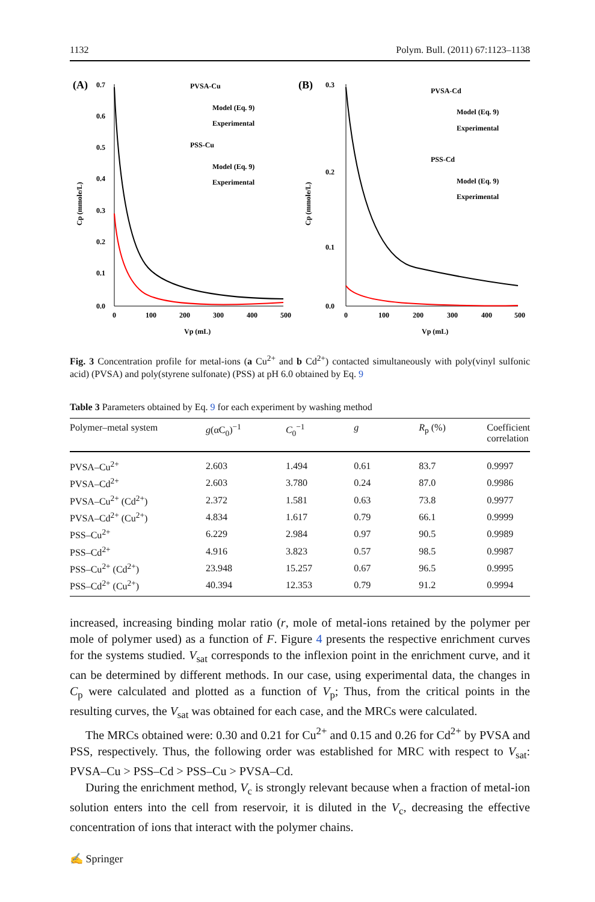1132 Polym. Bull. (2011) 67:1123–1138
(A)
0.7
0.6
0.5
0.4
0.3
0.2
0.1
0.0
0
100
200
300
400
500
Vp (mL)
Cp (mmole/L)
PVSA-Cu
Model (Eq. 9)
Experimental
PSS-Cu
Model (Eq. 9)
Experimental
(B)
0.3
0.2
0.1
0.0
0
100
200
300
400
500
Vp (mL)
Cp (mmole/L)
PVSA-Cd
Model (Eq. 9)
Experimental
PSS-Cd
Model (Eq. 9)
Experimental
Fig. 3 Concentration profile for metal-ions (a Cu<sup>2+</sup> and b Cd<sup>2+</sup>) contacted simultaneously with poly(vinyl sulfonic acid) (PVSA) and poly(styrene sulfonate) (PSS) at pH 6.0 obtained by Eq. 9
Table 3 Parameters obtained by Eq. 9 for each experiment by washing method
| Polymer–metal system | g (αC<sub>0</sub>)<sup>−1</sup> | C<sub>0</sub><sup>−1</sup> | g | R<sub>p</sub> (%) | Coefficient correlation |
| --- | --- | --- | --- | --- | --- |
| PVSA–Cu<sup>2+</sup> | 2.603 | 1.494 | 0.61 | 83.7 | 0.9997 |
| PVSA–Cd<sup>2+</sup> | 2.603 | 3.780 | 0.24 | 87.0 | 0.9986 |
| PVSA–Cu<sup>2+</sup> (Cd<sup>2+</sup>) | 2.372 | 1.581 | 0.63 | 73.8 | 0.9977 |
| PVSA–Cd<sup>2+</sup> (Cu<sup>2+</sup>) | 4.834 | 1.617 | 0.79 | 66.1 | 0.9999 |
| PSS–Cu<sup>2+</sup> | 6.229 | 2.984 | 0.97 | 90.5 | 0.9989 |
| PSS–Cd<sup>2+</sup> | 4.916 | 3.823 | 0.57 | 98.5 | 0.9987 |
| PSS–Cu<sup>2+</sup> (Cd<sup>2+</sup>) | 23.948 | 15.257 | 0.67 | 96.5 | 0.9995 |
| PSS–Cd<sup>2+</sup> (Cu<sup>2+</sup>) | 40.394 | 12.353 | 0.79 | 91.2 | 0.9994 |
increased, increasing binding molar ratio (r, mole of metal-ions retained by the polymer per mole of polymer used) as a function of F. Figure 4 presents the respective enrichment curves for the systems studied. V<sub>sat</sub> corresponds to the inflexion point in the enrichment curve, and it can be determined by different methods. In our case, using experimental data, the changes in C<sub>p</sub> were calculated and plotted as a function of V<sub>p</sub>; Thus, from the critical points in the resulting curves, the V<sub>sat</sub> was obtained for each case, and the MRCs were calculated.
The MRCs obtained were: 0.30 and 0.21 for Cu<sup>2+</sup> and 0.15 and 0.26 for Cd<sup>2+</sup> by PVSA and PSS, respectively. Thus, the following order was established for MRC with respect to V<sub>sat</sub>: PVSA–Cu > PSS–Cd > PSS–Cu > PVSA–Cd.
During the enrichment method, V<sub>c</sub> is strongly relevant because when a fraction of metal-ion solution enters into the cell from reservoir, it is diluted in the V<sub>c</sub>, decreasing the effective concentration of ions that interact with the polymer chains.
✍ Springer